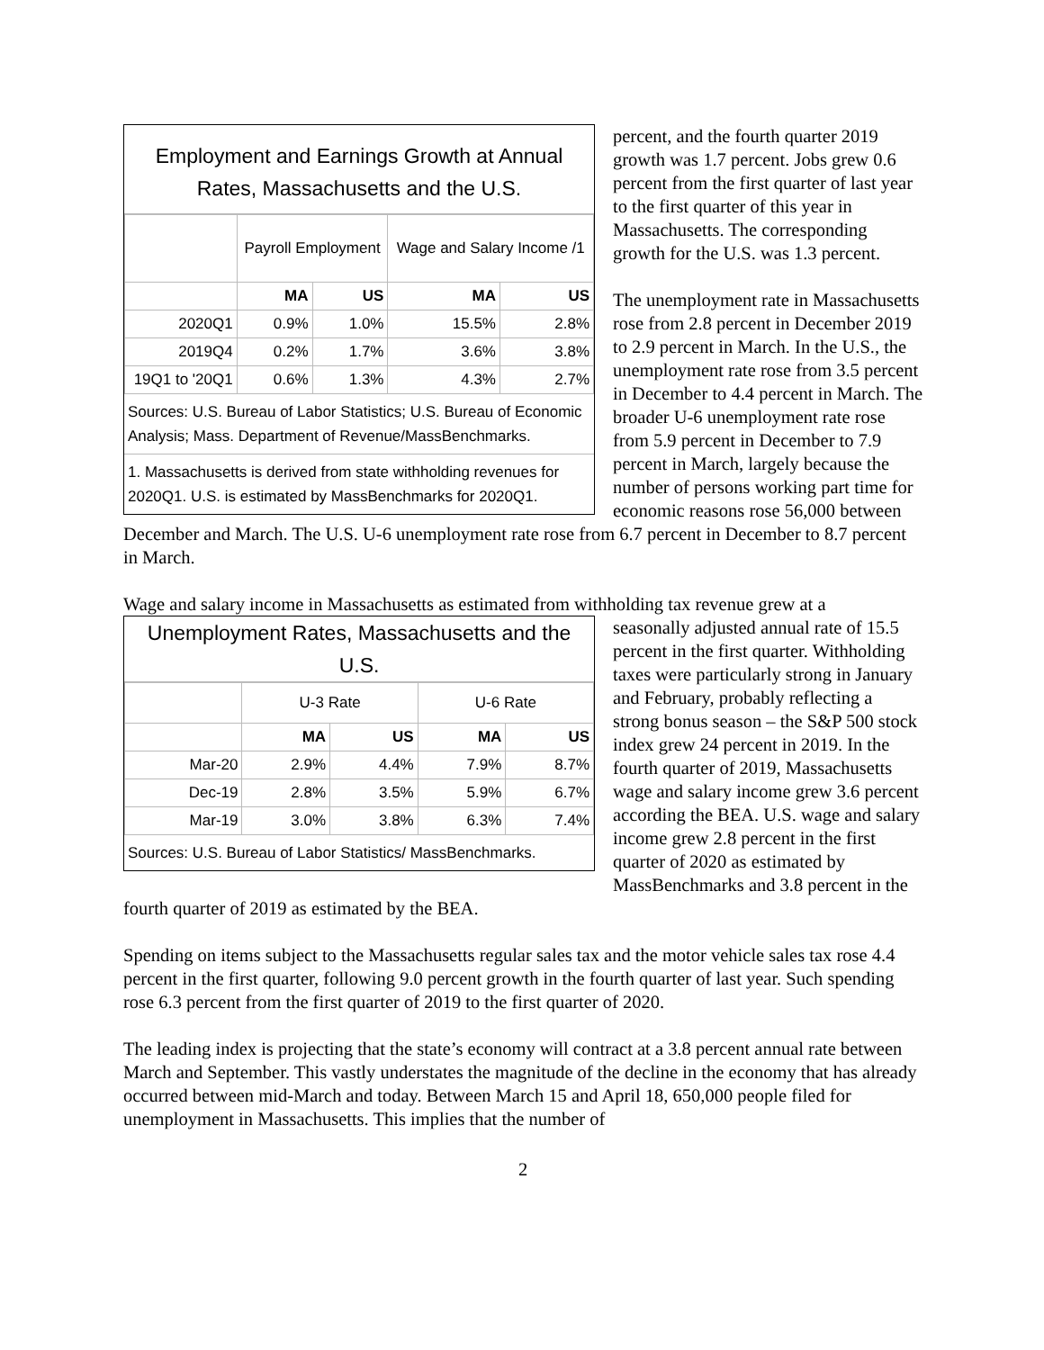Employment and Earnings Growth at Annual Rates, Massachusetts and the U.S.
| | Payroll Employment | | Wage and Salary Income /1 | |
| | MA | US | MA | US |
| 2020Q1 | 0.9% | 1.0% | 15.5% | 2.8% |
| 2019Q4 | 0.2% | 1.7% | 3.6% | 3.8% |
| 19Q1 to '20Q1 | 0.6% | 1.3% | 4.3% | 2.7% |
Sources: U.S. Bureau of Labor Statistics; U.S. Bureau of Economic Analysis; Mass. Department of Revenue/MassBenchmarks.
1. Massachusetts is derived from state withholding revenues for 2020Q1. U.S. is estimated by MassBenchmarks for 2020Q1.
percent, and the fourth quarter 2019 growth was 1.7 percent. Jobs grew 0.6 percent from the first quarter of last year to the first quarter of this year in Massachusetts. The corresponding growth for the U.S. was 1.3 percent.
The unemployment rate in Massachusetts rose from 2.8 percent in December 2019 to 2.9 percent in March. In the U.S., the unemployment rate rose from 3.5 percent in December to 4.4 percent in March. The broader U-6 unemployment rate rose from 5.9 percent in December to 7.9 percent in March, largely because the number of persons working part time for economic reasons rose 56,000 between December and March. The U.S. U-6 unemployment rate rose from 6.7 percent in December to 8.7 percent in March.
Wage and salary income in Massachusetts as estimated from withholding tax revenue grew at a
Unemployment Rates, Massachusetts and the U.S.
| | U-3 Rate | | U-6 Rate | |
| | MA | US | MA | US |
| Mar-20 | 2.9% | 4.4% | 7.9% | 8.7% |
| Dec-19 | 2.8% | 3.5% | 5.9% | 6.7% |
| Mar-19 | 3.0% | 3.8% | 6.3% | 7.4% |
Sources: U.S. Bureau of Labor Statistics/ MassBenchmarks.
seasonally adjusted annual rate of 15.5 percent in the first quarter. Withholding taxes were particularly strong in January and February, probably reflecting a strong bonus season – the S&P 500 stock index grew 24 percent in 2019. In the fourth quarter of 2019, Massachusetts wage and salary income grew 3.6 percent according the BEA. U.S. wage and salary income grew 2.8 percent in the first quarter of 2020 as estimated by MassBenchmarks and 3.8 percent in the fourth quarter of 2019 as estimated by the BEA.
Spending on items subject to the Massachusetts regular sales tax and the motor vehicle sales tax rose 4.4 percent in the first quarter, following 9.0 percent growth in the fourth quarter of last year. Such spending rose 6.3 percent from the first quarter of 2019 to the first quarter of 2020.
The leading index is projecting that the state’s economy will contract at a 3.8 percent annual rate between March and September. This vastly understates the magnitude of the decline in the economy that has already occurred between mid-March and today. Between March 15 and April 18, 650,000 people filed for unemployment in Massachusetts. This implies that the number of
2